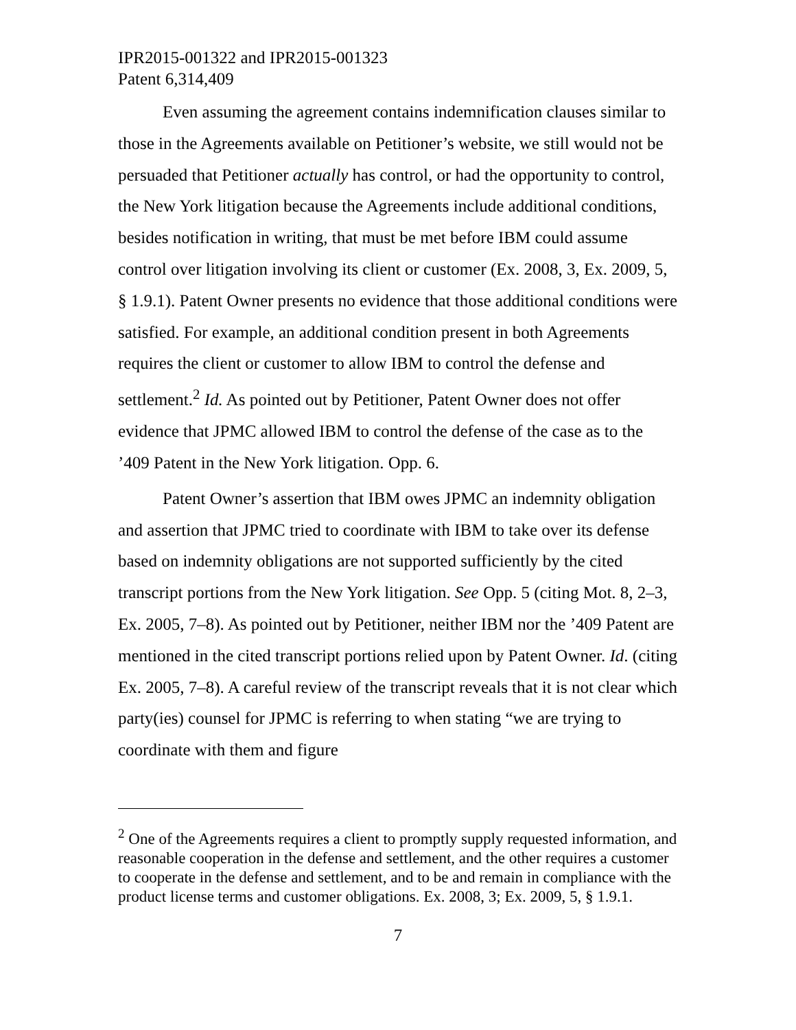IPR2015-001322 and IPR2015-001323
Patent 6,314,409
Even assuming the agreement contains indemnification clauses similar to those in the Agreements available on Petitioner’s website, we still would not be persuaded that Petitioner actually has control, or had the opportunity to control, the New York litigation because the Agreements include additional conditions, besides notification in writing, that must be met before IBM could assume control over litigation involving its client or customer (Ex. 2008, 3, Ex. 2009, 5, § 1.9.1). Patent Owner presents no evidence that those additional conditions were satisfied. For example, an additional condition present in both Agreements requires the client or customer to allow IBM to control the defense and settlement.<sup>2</sup> Id. As pointed out by Petitioner, Patent Owner does not offer evidence that JPMC allowed IBM to control the defense of the case as to the ’409 Patent in the New York litigation. Opp. 6.
Patent Owner’s assertion that IBM owes JPMC an indemnity obligation and assertion that JPMC tried to coordinate with IBM to take over its defense based on indemnity obligations are not supported sufficiently by the cited transcript portions from the New York litigation. See Opp. 5 (citing Mot. 8, 2–3, Ex. 2005, 7–8). As pointed out by Petitioner, neither IBM nor the ’409 Patent are mentioned in the cited transcript portions relied upon by Patent Owner. Id. (citing Ex. 2005, 7–8). A careful review of the transcript reveals that it is not clear which party(ies) counsel for JPMC is referring to when stating “we are trying to coordinate with them and figure
<sup>2</sup> One of the Agreements requires a client to promptly supply requested information, and reasonable cooperation in the defense and settlement, and the other requires a customer to cooperate in the defense and settlement, and to be and remain in compliance with the product license terms and customer obligations. Ex. 2008, 3; Ex. 2009, 5, § 1.9.1.
7